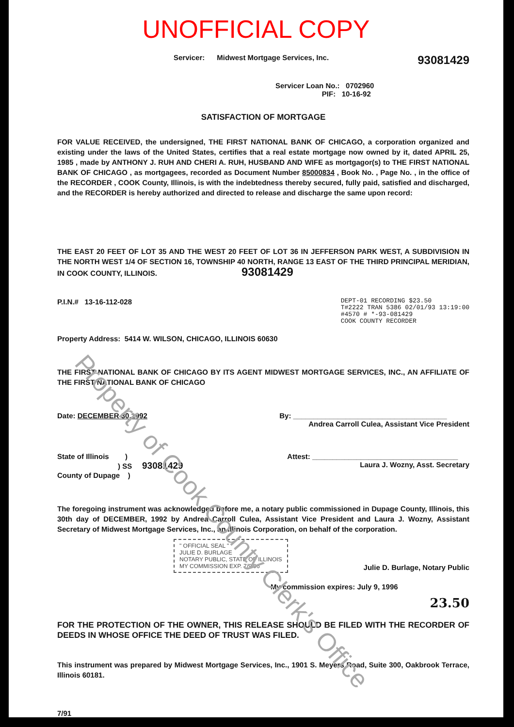UNOFFICIAL COPY
Servicer: Midwest Mortgage Services, Inc. 93081429
Servicer Loan No.: 0702960
PIF: 10-16-92
SATISFACTION OF MORTGAGE
FOR VALUE RECEIVED, the undersigned, THE FIRST NATIONAL BANK OF CHICAGO, a corporation organized and existing under the laws of the United States, certifies that a real estate mortgage now owned by it, dated APRIL 25, 1985 , made by ANTHONY J. RUH AND CHERI A. RUH, HUSBAND AND WIFE as mortgagor(s) to THE FIRST NATIONAL BANK OF CHICAGO , as mortgagees, recorded as Document Number 85000834 , Book No. , Page No. , in the office of the RECORDER , COOK County, Illinois, is with the indebtedness thereby secured, fully paid, satisfied and discharged, and the RECORDER is hereby authorized and directed to release and discharge the same upon record:
THE EAST 20 FEET OF LOT 35 AND THE WEST 20 FEET OF LOT 36 IN JEFFERSON PARK WEST, A SUBDIVISION IN THE NORTH WEST 1/4 OF SECTION 16, TOWNSHIP 40 NORTH, RANGE 13 EAST OF THE THIRD PRINCIPAL MERIDIAN, IN COOK COUNTY, ILLINOIS. 93081429
P.I.N.# 13-16-112-028 DEPT-01 RECORDING $23.50
T#2222 TRAN 5386 02/01/93 13:19:00
#4570 # *-93-081429
COOK COUNTY RECORDER
Property Address: 5414 W. WILSON, CHICAGO, ILLINOIS 60630
THE FIRST NATIONAL BANK OF CHICAGO BY ITS AGENT MIDWEST MORTGAGE SERVICES, INC., AN AFFILIATE OF THE FIRST NATIONAL BANK OF CHICAGO
Date: DECEMBER 30,1992 By: ______________________________________
Andrea Carroll Culea, Assistant Vice President
State of Illinois )
) SS 93081429
County of Dupage ) Attest: ____________________________________
Laura J. Wozny, Asst. Secretary
The foregoing instrument was acknowledged before me, a notary public commissioned in Dupage County, Illinois, this 30th day of DECEMBER, 1992 by Andrea Carroll Culea, Assistant Vice President and Laura J. Wozny, Assistant Secretary of Midwest Mortgage Services, Inc., an Illinois Corporation, on behalf of the corporation.
" OFFICIAL SEAL "
JULIE D. BURLAGE
NOTARY PUBLIC, STATE OF ILLINOIS
MY COMMISSION EXP. 7/9/96
Julie D. Burlage, Notary Public
My commission expires: July 9, 1996
23.50
FOR THE PROTECTION OF THE OWNER, THIS RELEASE SHOULD BE FILED WITH THE RECORDER OF DEEDS IN WHOSE OFFICE THE DEED OF TRUST WAS FILED.
This instrument was prepared by Midwest Mortgage Services, Inc., 1901 S. Meyers Road, Suite 300, Oakbrook Terrace, Illinois 60181.
7/91
Property of Cook County Clerk's Office